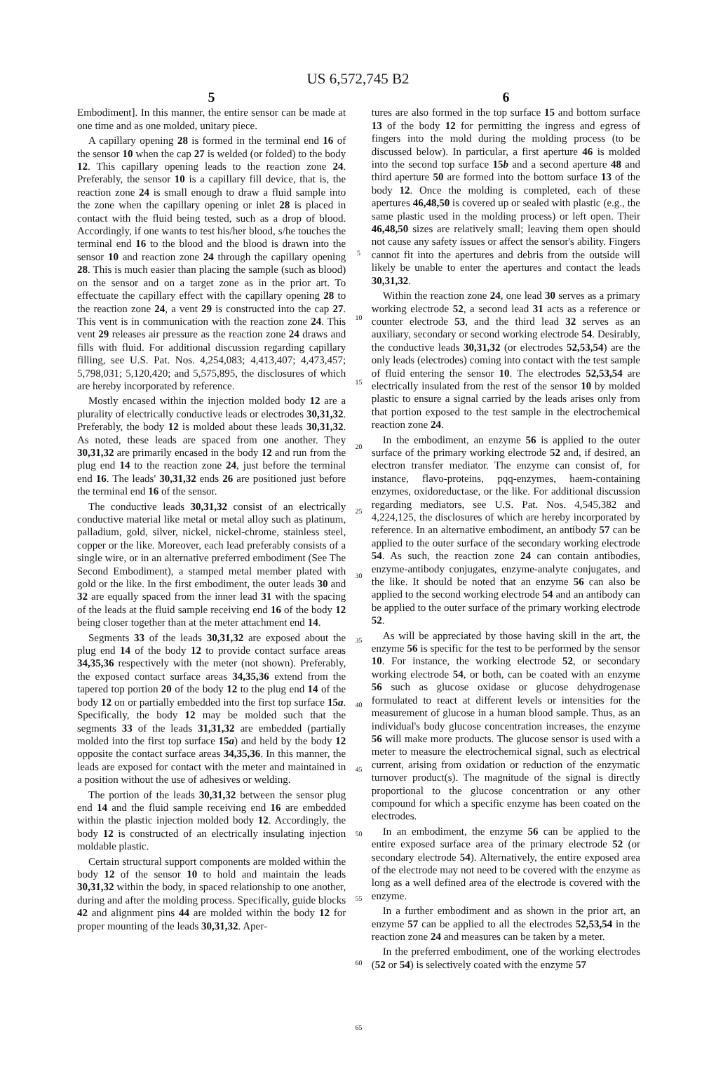US 6,572,745 B2
5
Embodiment]. In this manner, the entire sensor can be made at one time and as one molded, unitary piece.
A capillary opening 28 is formed in the terminal end 16 of the sensor 10 when the cap 27 is welded (or folded) to the body 12. This capillary opening leads to the reaction zone 24. Preferably, the sensor 10 is a capillary fill device, that is, the reaction zone 24 is small enough to draw a fluid sample into the zone when the capillary opening or inlet 28 is placed in contact with the fluid being tested, such as a drop of blood. Accordingly, if one wants to test his/her blood, s/he touches the terminal end 16 to the blood and the blood is drawn into the sensor 10 and reaction zone 24 through the capillary opening 28. This is much easier than placing the sample (such as blood) on the sensor and on a target zone as in the prior art. To effectuate the capillary effect with the capillary opening 28 to the reaction zone 24, a vent 29 is constructed into the cap 27. This vent is in communication with the reaction zone 24. This vent 29 releases air pressure as the reaction zone 24 draws and fills with fluid. For additional discussion regarding capillary filling, see U.S. Pat. Nos. 4,254,083; 4,413,407; 4,473,457; 5,798,031; 5,120,420; and 5,575,895, the disclosures of which are hereby incorporated by reference.
Mostly encased within the injection molded body 12 are a plurality of electrically conductive leads or electrodes 30,31,32. Preferably, the body 12 is molded about these leads 30,31,32. As noted, these leads are spaced from one another. They 30,31,32 are primarily encased in the body 12 and run from the plug end 14 to the reaction zone 24, just before the terminal end 16. The leads' 30,31,32 ends 26 are positioned just before the terminal end 16 of the sensor.
The conductive leads 30,31,32 consist of an electrically conductive material like metal or metal alloy such as platinum, palladium, gold, silver, nickel, nickel-chrome, stainless steel, copper or the like. Moreover, each lead preferably consists of a single wire, or in an alternative preferred embodiment (See The Second Embodiment), a stamped metal member plated with gold or the like. In the first embodiment, the outer leads 30 and 32 are equally spaced from the inner lead 31 with the spacing of the leads at the fluid sample receiving end 16 of the body 12 being closer together than at the meter attachment end 14.
Segments 33 of the leads 30,31,32 are exposed about the plug end 14 of the body 12 to provide contact surface areas 34,35,36 respectively with the meter (not shown). Preferably, the exposed contact surface areas 34,35,36 extend from the tapered top portion 20 of the body 12 to the plug end 14 of the body 12 on or partially embedded into the first top surface 15a. Specifically, the body 12 may be molded such that the segments 33 of the leads 31,31,32 are embedded (partially molded into the first top surface 15a) and held by the body 12 opposite the contact surface areas 34,35,36. In this manner, the leads are exposed for contact with the meter and maintained in a position without the use of adhesives or welding.
The portion of the leads 30,31,32 between the sensor plug end 14 and the fluid sample receiving end 16 are embedded within the plastic injection molded body 12. Accordingly, the body 12 is constructed of an electrically insulating injection moldable plastic.
Certain structural support components are molded within the body 12 of the sensor 10 to hold and maintain the leads 30,31,32 within the body, in spaced relationship to one another, during and after the molding process. Specifically, guide blocks 42 and alignment pins 44 are molded within the body 12 for proper mounting of the leads 30,31,32. Aper-
5
10
15
20
25
30
35
40
45
50
55
60
65
6
tures are also formed in the top surface 15 and bottom surface 13 of the body 12 for permitting the ingress and egress of fingers into the mold during the molding process (to be discussed below). In particular, a first aperture 46 is molded into the second top surface 15b and a second aperture 48 and third aperture 50 are formed into the bottom surface 13 of the body 12. Once the molding is completed, each of these apertures 46,48,50 is covered up or sealed with plastic (e.g., the same plastic used in the molding process) or left open. Their 46,48,50 sizes are relatively small; leaving them open should not cause any safety issues or affect the sensor's ability. Fingers cannot fit into the apertures and debris from the outside will likely be unable to enter the apertures and contact the leads 30,31,32.
Within the reaction zone 24, one lead 30 serves as a primary working electrode 52, a second lead 31 acts as a reference or counter electrode 53, and the third lead 32 serves as an auxiliary, secondary or second working electrode 54. Desirably, the conductive leads 30,31,32 (or electrodes 52,53,54) are the only leads (electrodes) coming into contact with the test sample of fluid entering the sensor 10. The electrodes 52,53,54 are electrically insulated from the rest of the sensor 10 by molded plastic to ensure a signal carried by the leads arises only from that portion exposed to the test sample in the electrochemical reaction zone 24.
In the embodiment, an enzyme 56 is applied to the outer surface of the primary working electrode 52 and, if desired, an electron transfer mediator. The enzyme can consist of, for instance, flavo-proteins, pqq-enzymes, haem-containing enzymes, oxidoreductase, or the like. For additional discussion regarding mediators, see U.S. Pat. Nos. 4,545,382 and 4,224,125, the disclosures of which are hereby incorporated by reference. In an alternative embodiment, an antibody 57 can be applied to the outer surface of the secondary working electrode 54. As such, the reaction zone 24 can contain antibodies, enzyme-antibody conjugates, enzyme-analyte conjugates, and the like. It should be noted that an enzyme 56 can also be applied to the second working electrode 54 and an antibody can be applied to the outer surface of the primary working electrode 52.
As will be appreciated by those having skill in the art, the enzyme 56 is specific for the test to be performed by the sensor 10. For instance, the working electrode 52, or secondary working electrode 54, or both, can be coated with an enzyme 56 such as glucose oxidase or glucose dehydrogenase formulated to react at different levels or intensities for the measurement of glucose in a human blood sample. Thus, as an individual's body glucose concentration increases, the enzyme 56 will make more products. The glucose sensor is used with a meter to measure the electrochemical signal, such as electrical current, arising from oxidation or reduction of the enzymatic turnover product(s). The magnitude of the signal is directly proportional to the glucose concentration or any other compound for which a specific enzyme has been coated on the electrodes.
In an embodiment, the enzyme 56 can be applied to the entire exposed surface area of the primary electrode 52 (or secondary electrode 54). Alternatively, the entire exposed area of the electrode may not need to be covered with the enzyme as long as a well defined area of the electrode is covered with the enzyme.
In a further embodiment and as shown in the prior art, an enzyme 57 can be applied to all the electrodes 52,53,54 in the reaction zone 24 and measures can be taken by a meter.
In the preferred embodiment, one of the working electrodes (52 or 54) is selectively coated with the enzyme 57